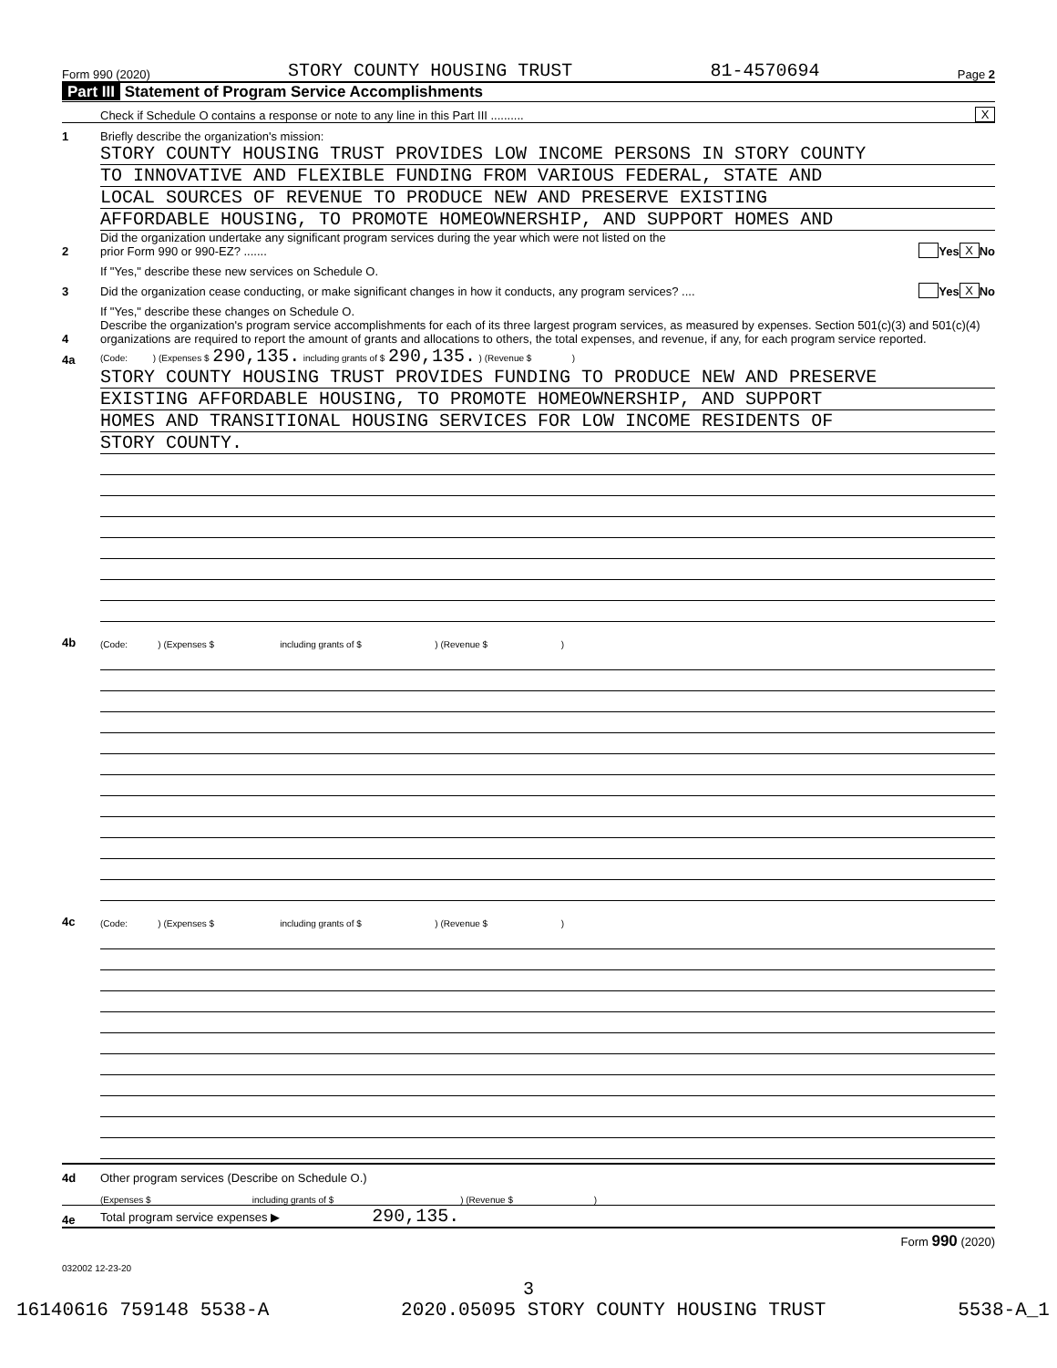Form 990 (2020) STORY COUNTY HOUSING TRUST 81-4570694 Page 2
Part III Statement of Program Service Accomplishments
Check if Schedule O contains a response or note to any line in this Part III ..........
X
1
Briefly describe the organization's mission:
STORY COUNTY HOUSING TRUST PROVIDES LOW INCOME PERSONS IN STORY COUNTY
TO INNOVATIVE AND FLEXIBLE FUNDING FROM VARIOUS FEDERAL, STATE AND
LOCAL SOURCES OF REVENUE TO PRODUCE NEW AND PRESERVE EXISTING
AFFORDABLE HOUSING, TO PROMOTE HOMEOWNERSHIP, AND SUPPORT HOMES AND
2
Did the organization undertake any significant program services during the year which were not listed on the
prior Form 990 or 990-EZ? .......
Yes X No
If "Yes," describe these new services on Schedule O.
3
Did the organization cease conducting, or make significant changes in how it conducts, any program services? ....
Yes X No
If "Yes," describe these changes on Schedule O.
4
Describe the organization's program service accomplishments for each of its three largest program services, as measured by expenses. Section 501(c)(3) and 501(c)(4) organizations are required to report the amount of grants and allocations to others, the total expenses, and revenue, if any, for each program service reported.
4a
(Code: ) (Expenses $ 290,135. including grants of $ 290,135. ) (Revenue $ )
STORY COUNTY HOUSING TRUST PROVIDES FUNDING TO PRODUCE NEW AND PRESERVE
EXISTING AFFORDABLE HOUSING, TO PROMOTE HOMEOWNERSHIP, AND SUPPORT
HOMES AND TRANSITIONAL HOUSING SERVICES FOR LOW INCOME RESIDENTS OF
STORY COUNTY.
4b
(Code: ) (Expenses $ including grants of $ ) (Revenue $ )
4c
(Code: ) (Expenses $ including grants of $ ) (Revenue $ )
4d
Other program services (Describe on Schedule O.)
(Expenses $ including grants of $ ) (Revenue $ )
4e
Total program service expenses ▶ 290,135.
Form 990 (2020)
032002 12-23-20
3
16140616 759148 5538-A 2020.05095 STORY COUNTY HOUSING TRUST 5538-A_1